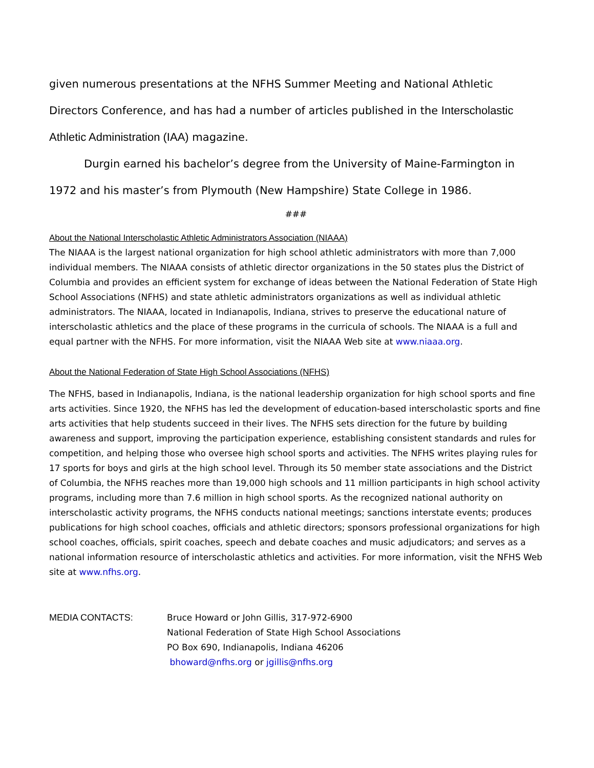given numerous presentations at the NFHS Summer Meeting and National Athletic Directors Conference, and has had a number of articles published in the Interscholastic Athletic Administration (IAA) magazine.
Durgin earned his bachelor’s degree from the University of Maine-Farmington in 1972 and his master’s from Plymouth (New Hampshire) State College in 1986.
###
About the National Interscholastic Athletic Administrators Association (NIAAA)
The NIAAA is the largest national organization for high school athletic administrators with more than 7,000 individual members. The NIAAA consists of athletic director organizations in the 50 states plus the District of Columbia and provides an efficient system for exchange of ideas between the National Federation of State High School Associations (NFHS) and state athletic administrators organizations as well as individual athletic administrators. The NIAAA, located in Indianapolis, Indiana, strives to preserve the educational nature of interscholastic athletics and the place of these programs in the curricula of schools. The NIAAA is a full and equal partner with the NFHS. For more information, visit the NIAAA Web site at www.niaaa.org.
About the National Federation of State High School Associations (NFHS)
The NFHS, based in Indianapolis, Indiana, is the national leadership organization for high school sports and fine arts activities. Since 1920, the NFHS has led the development of education-based interscholastic sports and fine arts activities that help students succeed in their lives. The NFHS sets direction for the future by building awareness and support, improving the participation experience, establishing consistent standards and rules for competition, and helping those who oversee high school sports and activities. The NFHS writes playing rules for 17 sports for boys and girls at the high school level. Through its 50 member state associations and the District of Columbia, the NFHS reaches more than 19,000 high schools and 11 million participants in high school activity programs, including more than 7.6 million in high school sports. As the recognized national authority on interscholastic activity programs, the NFHS conducts national meetings; sanctions interstate events; produces publications for high school coaches, officials and athletic directors; sponsors professional organizations for high school coaches, officials, spirit coaches, speech and debate coaches and music adjudicators; and serves as a national information resource of interscholastic athletics and activities. For more information, visit the NFHS Web site at www.nfhs.org.
MEDIA CONTACTS: Bruce Howard or John Gillis, 317-972-6900
National Federation of State High School Associations
PO Box 690, Indianapolis, Indiana 46206
bhoward@nfhs.org or jgillis@nfhs.org